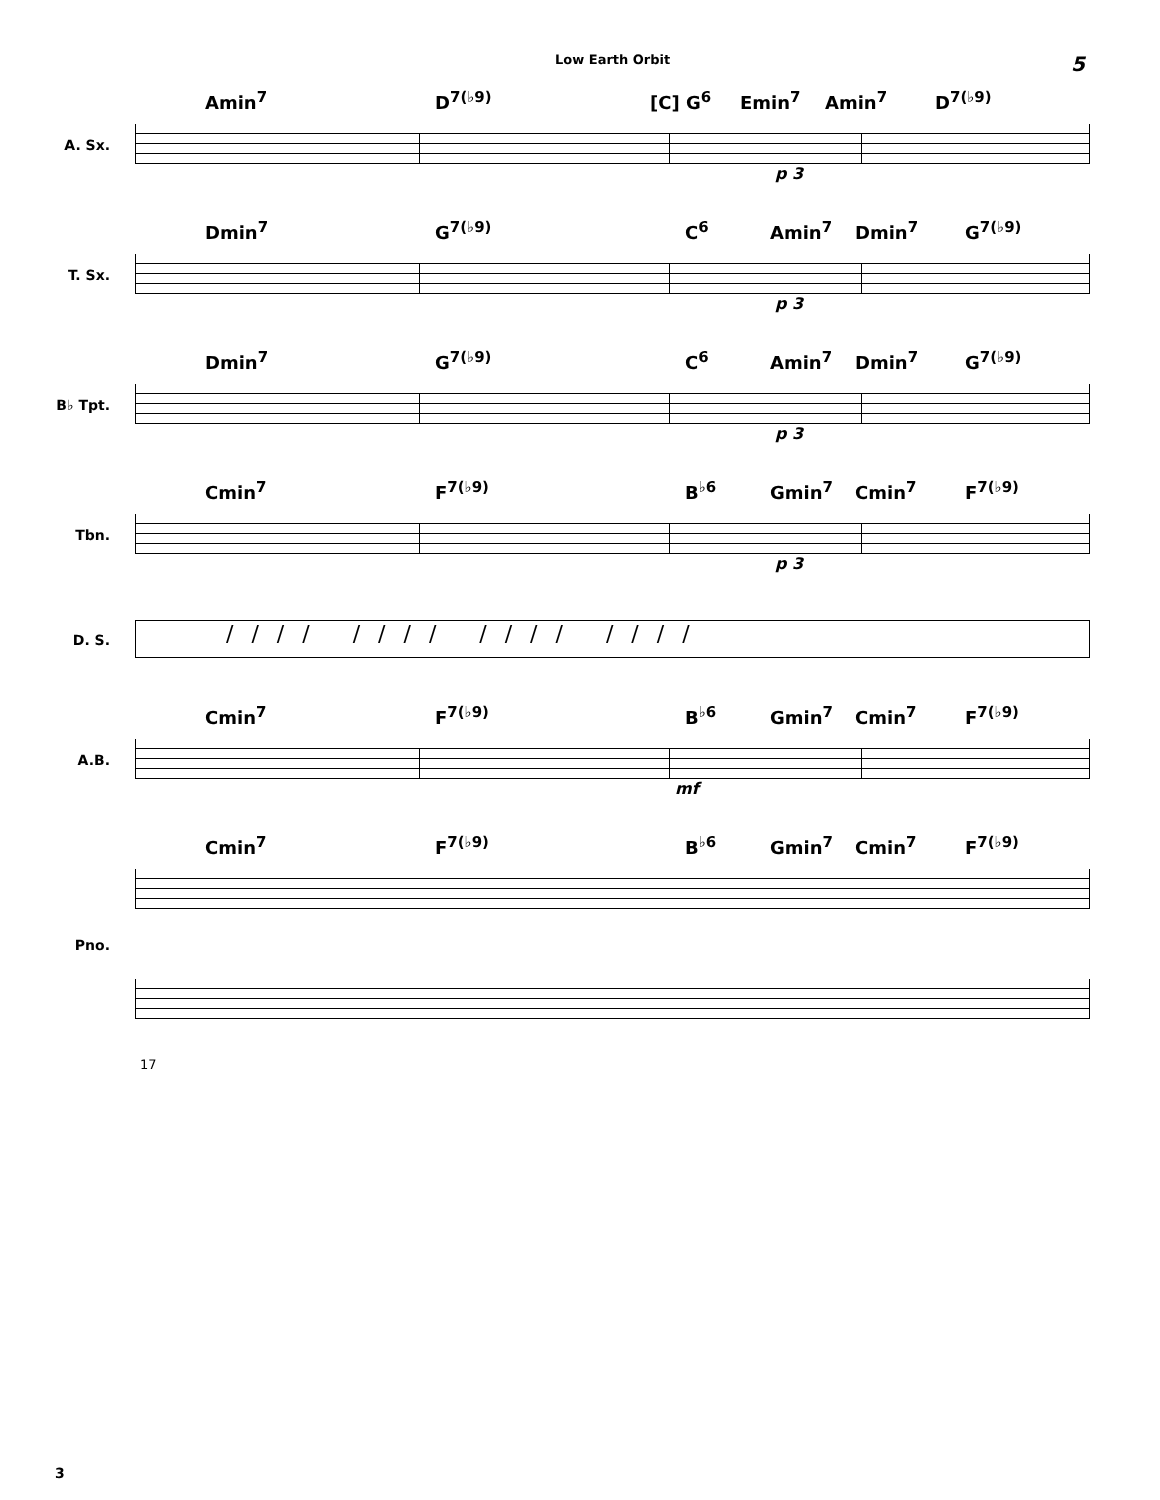Low Earth Orbit 5
A. Sx.
Amin<sup>7</sup> D<sup>7(♭9)</sup> [C] G<sup>6</sup> Emin<sup>7</sup> Amin<sup>7</sup> D<sup>7(♭9)</sup>
p 3
T. Sx.
Dmin<sup>7</sup> G<sup>7(♭9)</sup> C<sup>6</sup> Amin<sup>7</sup> Dmin<sup>7</sup> G<sup>7(♭9)</sup>
p 3
B♭ Tpt.
Dmin<sup>7</sup> G<sup>7(♭9)</sup> C<sup>6</sup> Amin<sup>7</sup> Dmin<sup>7</sup> G<sup>7(♭9)</sup>
p 3
Tbn.
Cmin<sup>7</sup> F<sup>7(♭9)</sup> B<sup>♭6</sup> Gmin<sup>7</sup> Cmin<sup>7</sup> F<sup>7(♭9)</sup>
p 3
D. S.
//// //// //// ////
A.B.
Cmin<sup>7</sup> F<sup>7(♭9)</sup> B<sup>♭6</sup> Gmin<sup>7</sup> Cmin<sup>7</sup> F<sup>7(♭9)</sup>
mf
Pno.
Cmin<sup>7</sup> F<sup>7(♭9)</sup> B<sup>♭6</sup> Gmin<sup>7</sup> Cmin<sup>7</sup> F<sup>7(♭9)</sup>
17
3